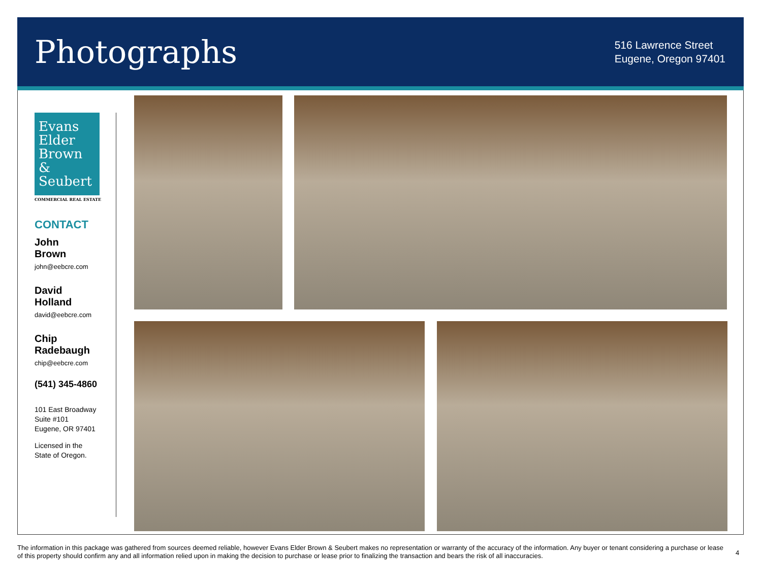Photographs
516 Lawrence Street
Eugene, Oregon 97401
Evans
Elder
Brown &
Seubert
COMMERCIAL REAL ESTATE
CONTACT
John
Brown
john@eebcre.com
David
Holland
david@eebcre.com
Chip
Radebaugh
chip@eebcre.com
(541) 345-4860
101 East Broadway
Suite #101
Eugene, OR 97401
Licensed in the
State of Oregon.
The information in this package was gathered from sources deemed reliable, however Evans Elder Brown & Seubert makes no representation or warranty of the accuracy of the information. Any buyer or tenant considering a purchase or lease of this property should confirm any and all information relied upon in making the decision to purchase or lease prior to finalizing the transaction and bears the risk of all inaccuracies.
4